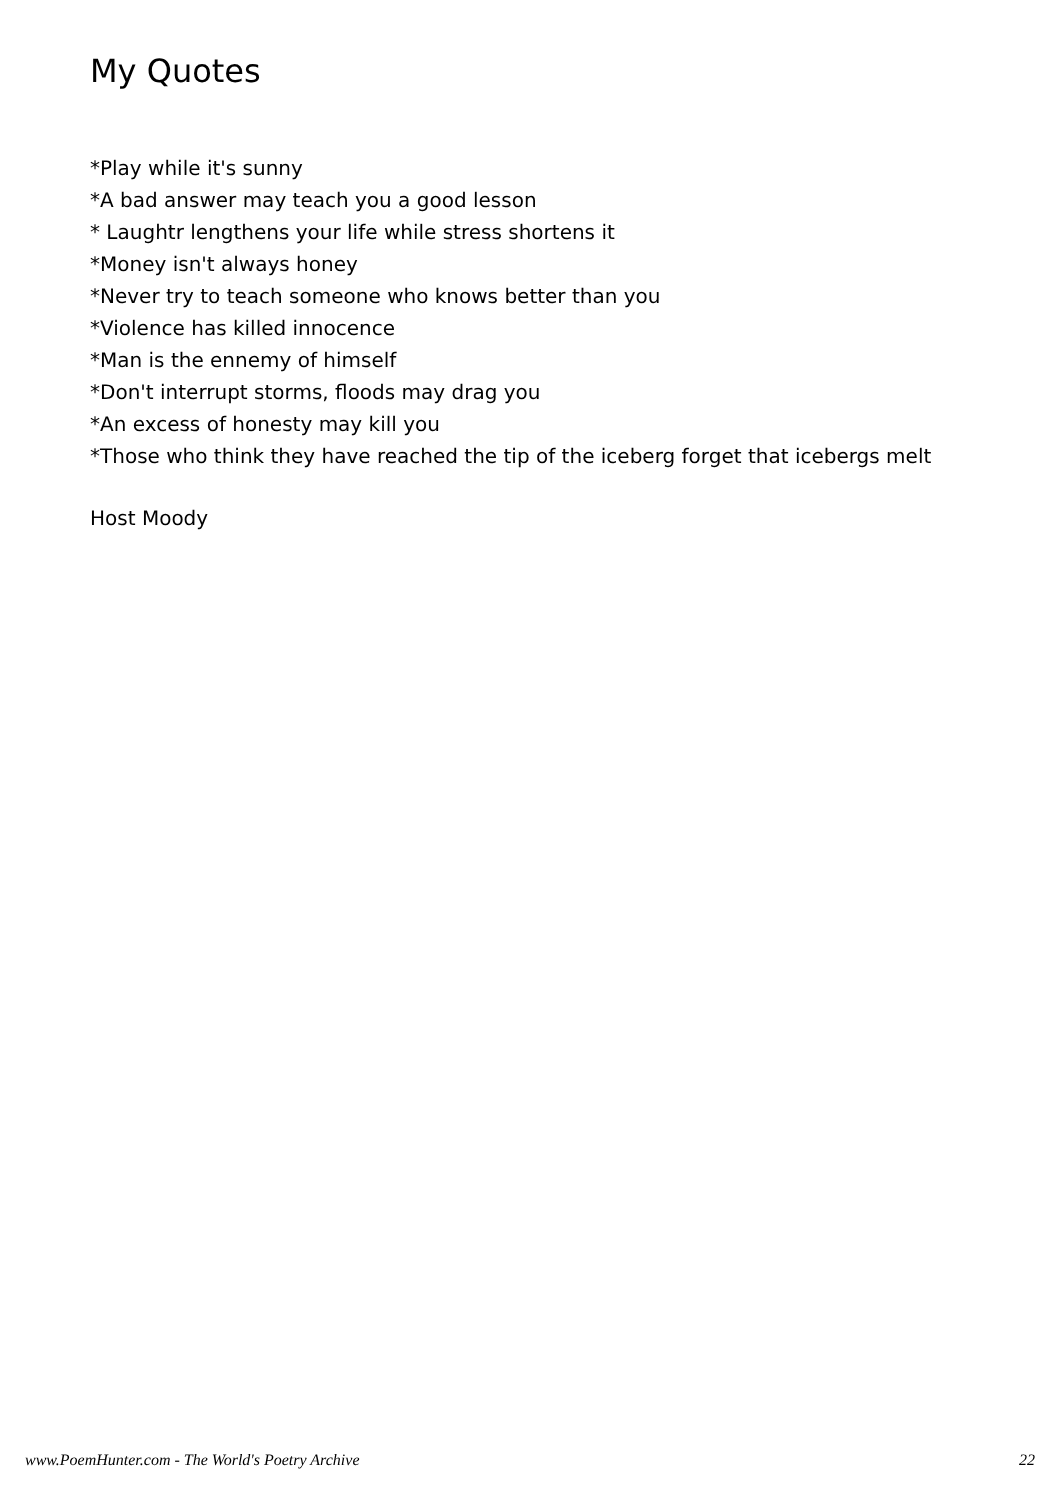My Quotes
*Play while it's sunny
*A bad answer may teach you a good lesson
* Laughtr lengthens your life while stress shortens it
*Money isn't always honey
*Never try to teach someone who knows better than you
*Violence has killed innocence
*Man is the ennemy of himself
*Don't interrupt storms, floods may drag you
*An excess of honesty may kill you
*Those who think they have reached the tip of the iceberg forget that icebergs melt
Host Moody
www.PoemHunter.com - The World's Poetry Archive 22